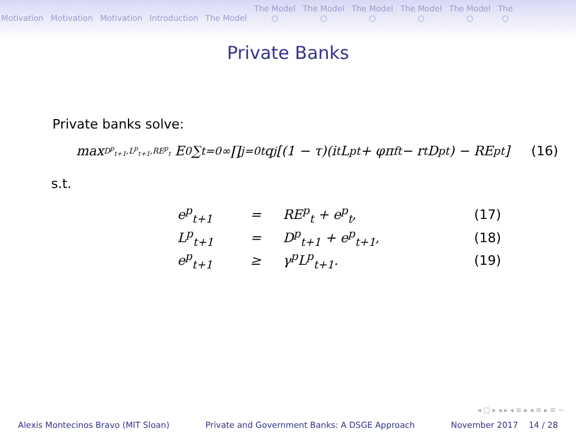Motivation Motivation Motivation Introduction The Model The Model
○ The Model
○ The Model
○ The Model
○ The Model
○ The
○
Private Banks
Private banks solve:
max<sub>D<sup>p</sup><sub>t+1</sub>,L<sup>p</sup><sub>t+1</sub>,RE<sup>p</sup><sub>t</sub></sub> E<sub>0</sub> ∑<sub>t=0</sub><sup>∞</sup> ∏<sub>j=0</sub><sup>t</sup> q<sub>j</sub> [(1 − τ)(i<sub>t</sub>L<sup>p</sup><sub>t</sub> + φπ<sup>f</sup><sub>t</sub> − r<sub>t</sub>D<sup>p</sup><sub>t</sub>) − RE<sup>p</sup><sub>t</sub>] (16)
s.t.
| e<sup>p</sup><sub>t+1</sub> | = | RE<sup>p</sup><sub>t</sub> + e<sup>p</sup><sub>t</sub>, | (17) |
| L<sup>p</sup><sub>t+1</sub> | = | D<sup>p</sup><sub>t+1</sub> + e<sup>p</sup><sub>t+1</sub>, | (18) |
| e<sup>p</sup><sub>t+1</sub> | ≥ | γ<sup>p</sup>L<sup>p</sup><sub>t+1</sub>. | (19) |
◂ □ ▸ ◂ ▸ ◂ ≡ ▸ ◂ ≡ ▸ ≡ ∽
Alexis Montecinos Bravo (MIT Sloan) Private and Government Banks: A DSGE Approach November 2017 14 / 28